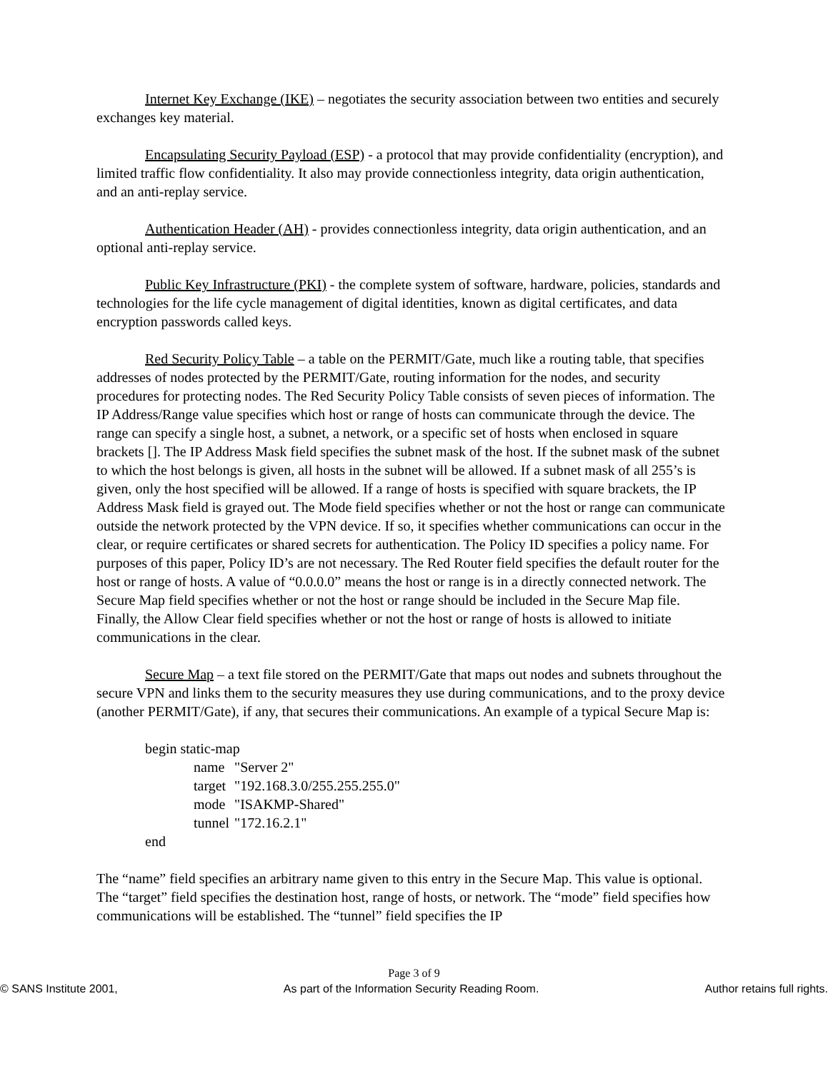Internet Key Exchange (IKE) – negotiates the security association between two entities and securely exchanges key material.
Encapsulating Security Payload (ESP) - a protocol that may provide confidentiality (encryption), and limited traffic flow confidentiality. It also may provide connectionless integrity, data origin authentication, and an anti-replay service.
Authentication Header (AH) - provides connectionless integrity, data origin authentication, and an optional anti-replay service.
Public Key Infrastructure (PKI) - the complete system of software, hardware, policies, standards and technologies for the life cycle management of digital identities, known as digital certificates, and data encryption passwords called keys.
Red Security Policy Table – a table on the PERMIT/Gate, much like a routing table, that specifies addresses of nodes protected by the PERMIT/Gate, routing information for the nodes, and security procedures for protecting nodes. The Red Security Policy Table consists of seven pieces of information. The IP Address/Range value specifies which host or range of hosts can communicate through the device. The range can specify a single host, a subnet, a network, or a specific set of hosts when enclosed in square brackets []. The IP Address Mask field specifies the subnet mask of the host. If the subnet mask of the subnet to which the host belongs is given, all hosts in the subnet will be allowed. If a subnet mask of all 255’s is given, only the host specified will be allowed. If a range of hosts is specified with square brackets, the IP Address Mask field is grayed out. The Mode field specifies whether or not the host or range can communicate outside the network protected by the VPN device. If so, it specifies whether communications can occur in the clear, or require certificates or shared secrets for authentication. The Policy ID specifies a policy name. For purposes of this paper, Policy ID’s are not necessary. The Red Router field specifies the default router for the host or range of hosts. A value of “0.0.0.0” means the host or range is in a directly connected network. The Secure Map field specifies whether or not the host or range should be included in the Secure Map file. Finally, the Allow Clear field specifies whether or not the host or range of hosts is allowed to initiate communications in the clear.
Secure Map – a text file stored on the PERMIT/Gate that maps out nodes and subnets throughout the secure VPN and links them to the security measures they use during communications, and to the proxy device (another PERMIT/Gate), if any, that secures their communications. An example of a typical Secure Map is:
begin static-map
name "Server 2"
target "192.168.3.0/255.255.255.0"
mode "ISAKMP-Shared"
tunnel "172.16.2.1"
end
The “name” field specifies an arbitrary name given to this entry in the Secure Map. This value is optional. The “target” field specifies the destination host, range of hosts, or network. The “mode” field specifies how communications will be established. The “tunnel” field specifies the IP
Page 3 of 9
© SANS Institute 2001, As part of the Information Security Reading Room. Author retains full rights.